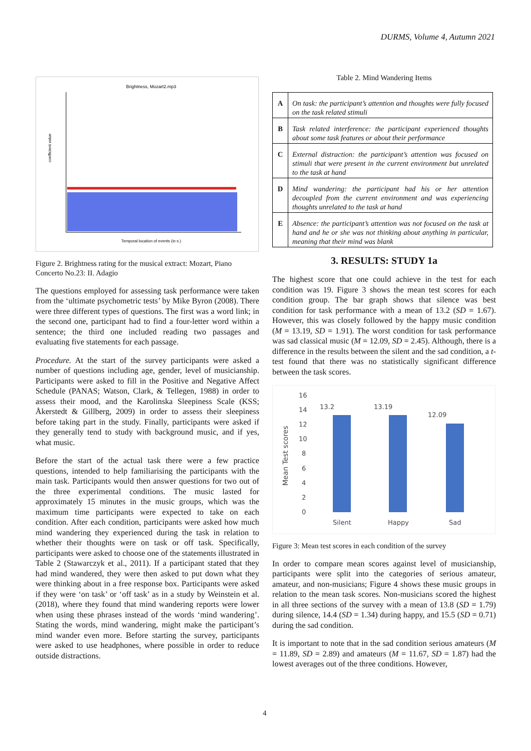DURMS, Volume 4, Autumn 2021
Brightness, Mozart2.mp3
coefficient value
Temporal location of events (in s.)
Figure 2. Brightness rating for the musical extract: Mozart, Piano Concerto No.23: II. Adagio
The questions employed for assessing task performance were taken from the ‘ultimate psychometric tests’ by Mike Byron (2008). There were three different types of questions. The first was a word link; in the second one, participant had to find a four-letter word within a sentence; the third one included reading two passages and evaluating five statements for each passage.
Procedure. At the start of the survey participants were asked a number of questions including age, gender, level of musicianship. Participants were asked to fill in the Positive and Negative Affect Schedule (PANAS; Watson, Clark, & Tellegen, 1988) in order to assess their mood, and the Karolinska Sleepiness Scale (KSS; Åkerstedt & Gillberg, 2009) in order to assess their sleepiness before taking part in the study. Finally, participants were asked if they generally tend to study with background music, and if yes, what music.
Before the start of the actual task there were a few practice questions, intended to help familiarising the participants with the main task. Participants would then answer questions for two out of the three experimental conditions. The music lasted for approximately 15 minutes in the music groups, which was the maximum time participants were expected to take on each condition. After each condition, participants were asked how much mind wandering they experienced during the task in relation to whether their thoughts were on task or off task. Specifically, participants were asked to choose one of the statements illustrated in Table 2 (Stawarczyk et al., 2011). If a participant stated that they had mind wandered, they were then asked to put down what they were thinking about in a free response box. Participants were asked if they were ‘on task’ or ‘off task’ as in a study by Weinstein et al. (2018), where they found that mind wandering reports were lower when using these phrases instead of the words ‘mind wandering’. Stating the words, mind wandering, might make the participant’s mind wander even more. Before starting the survey, participants were asked to use headphones, where possible in order to reduce outside distractions.
Table 2. Mind Wandering Items
| A | On task: the participant’s attention and thoughts were fully focused on the task related stimuli |
| B | Task related interference: the participant experienced thoughts about some task features or about their performance |
| C | External distraction: the participant’s attention was focused on stimuli that were present in the current environment but unrelated to the task at hand |
| D | Mind wandering: the participant had his or her attention decoupled from the current environment and was experiencing thoughts unrelated to the task at hand |
| E | Absence: the participant’s attention was not focused on the task at hand and he or she was not thinking about anything in particular, meaning that their mind was blank |
3. RESULTS: STUDY 1a
The highest score that one could achieve in the test for each condition was 19. Figure 3 shows the mean test scores for each condition group. The bar graph shows that silence was best condition for task performance with a mean of 13.2 (SD = 1.67). However, this was closely followed by the happy music condition (M = 13.19, SD = 1.91). The worst condition for task performance was sad classical music (M = 12.09, SD = 2.45). Although, there is a difference in the results between the silent and the sad condition, a t-test found that there was no statistically significant difference between the task scores.
Mean Test scores
16
14
12
10
8
6
4
2
0
13.2
13.19
12.09
Silent
Happy
Sad
Figure 3: Mean test scores in each condition of the survey
In order to compare mean scores against level of musicianship, participants were split into the categories of serious amateur, amateur, and non-musicians; Figure 4 shows these music groups in relation to the mean task scores. Non-musicians scored the highest in all three sections of the survey with a mean of 13.8 (SD = 1.79) during silence, 14.4 (SD = 1.34) during happy, and 15.5 (SD = 0.71) during the sad condition.
It is important to note that in the sad condition serious amateurs (M = 11.89, SD = 2.89) and amateurs (M = 11.67, SD = 1.87) had the lowest averages out of the three conditions. However,
4